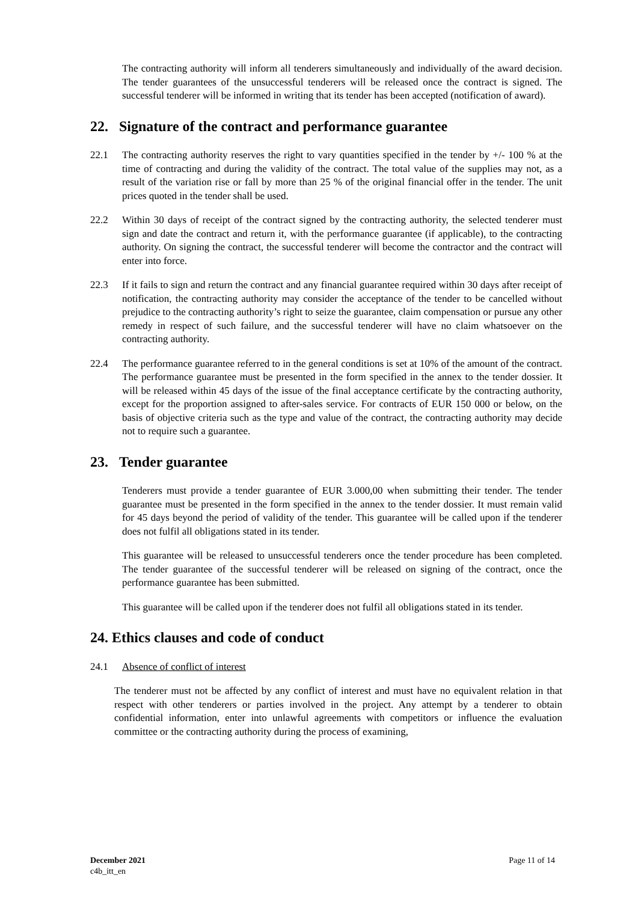The contracting authority will inform all tenderers simultaneously and individually of the award decision. The tender guarantees of the unsuccessful tenderers will be released once the contract is signed. The successful tenderer will be informed in writing that its tender has been accepted (notification of award).
22. Signature of the contract and performance guarantee
22.1 The contracting authority reserves the right to vary quantities specified in the tender by +/- 100 % at the time of contracting and during the validity of the contract. The total value of the supplies may not, as a result of the variation rise or fall by more than 25 % of the original financial offer in the tender. The unit prices quoted in the tender shall be used.
22.2 Within 30 days of receipt of the contract signed by the contracting authority, the selected tenderer must sign and date the contract and return it, with the performance guarantee (if applicable), to the contracting authority. On signing the contract, the successful tenderer will become the contractor and the contract will enter into force.
22.3 If it fails to sign and return the contract and any financial guarantee required within 30 days after receipt of notification, the contracting authority may consider the acceptance of the tender to be cancelled without prejudice to the contracting authority’s right to seize the guarantee, claim compensation or pursue any other remedy in respect of such failure, and the successful tenderer will have no claim whatsoever on the contracting authority.
22.4 The performance guarantee referred to in the general conditions is set at 10% of the amount of the contract. The performance guarantee must be presented in the form specified in the annex to the tender dossier. It will be released within 45 days of the issue of the final acceptance certificate by the contracting authority, except for the proportion assigned to after-sales service. For contracts of EUR 150 000 or below, on the basis of objective criteria such as the type and value of the contract, the contracting authority may decide not to require such a guarantee.
23. Tender guarantee
Tenderers must provide a tender guarantee of EUR 3.000,00 when submitting their tender. The tender guarantee must be presented in the form specified in the annex to the tender dossier. It must remain valid for 45 days beyond the period of validity of the tender. This guarantee will be called upon if the tenderer does not fulfil all obligations stated in its tender.
This guarantee will be released to unsuccessful tenderers once the tender procedure has been completed. The tender guarantee of the successful tenderer will be released on signing of the contract, once the performance guarantee has been submitted.
This guarantee will be called upon if the tenderer does not fulfil all obligations stated in its tender.
24. Ethics clauses and code of conduct
24.1 Absence of conflict of interest
The tenderer must not be affected by any conflict of interest and must have no equivalent relation in that respect with other tenderers or parties involved in the project. Any attempt by a tenderer to obtain confidential information, enter into unlawful agreements with competitors or influence the evaluation committee or the contracting authority during the process of examining,
December 2021
c4b_itt_en
Page 11 of 14